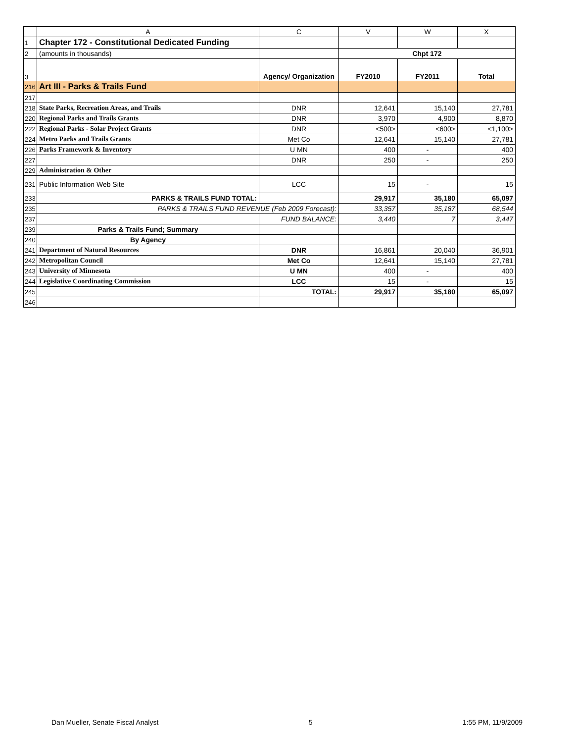| | A | C | V | W | X |
| --- | --- | --- | --- | --- | --- |
| 1 | Chapter 172 - Constitutional Dedicated Funding | | | | |
| 2 | (amounts in thousands) | | Chpt 172 | | |
| 3 | | Agency/ Organization | FY2010 | FY2011 | Total |
| 216 | Art III - Parks & Trails Fund | | | | |
| 217 | | | | | |
| 218 | State Parks, Recreation Areas, and Trails | DNR | 12,641 | 15,140 | 27,781 |
| 220 | Regional Parks and Trails Grants | DNR | 3,970 | 4,900 | 8,870 |
| 222 | Regional Parks - Solar Project Grants | DNR | <500> | <600> | <1,100> |
| 224 | Metro Parks and Trails Grants | Met Co | 12,641 | 15,140 | 27,781 |
| 226 | Parks Framework & Inventory | U MN | 400 | - | 400 |
| 227 | | DNR | 250 | - | 250 |
| 229 | Administration & Other | | | | |
| 231 | Public Information Web Site | LCC | 15 | - | 15 |
| 233 | PARKS & TRAILS FUND TOTAL: | | 29,917 | 35,180 | 65,097 |
| 235 | PARKS & TRAILS FUND REVENUE (Feb 2009 Forecast): | | 33,357 | 35,187 | 68,544 |
| 237 | | FUND BALANCE: | 3,440 | 7 | 3,447 |
| 239 | Parks & Trails Fund; Summary | | | | |
| 240 | By Agency | | | | |
| 241 | Department of Natural Resources | DNR | 16,861 | 20,040 | 36,901 |
| 242 | Metropolitan Council | Met Co | 12,641 | 15,140 | 27,781 |
| 243 | University of Minnesota | U MN | 400 | - | 400 |
| 244 | Legislative Coordinating Commission | LCC | 15 | - | 15 |
| 245 | | TOTAL: | 29,917 | 35,180 | 65,097 |
| 246 | | | | | |
Dan Mueller, Senate Fiscal Analyst 5 1:55 PM, 11/9/2009